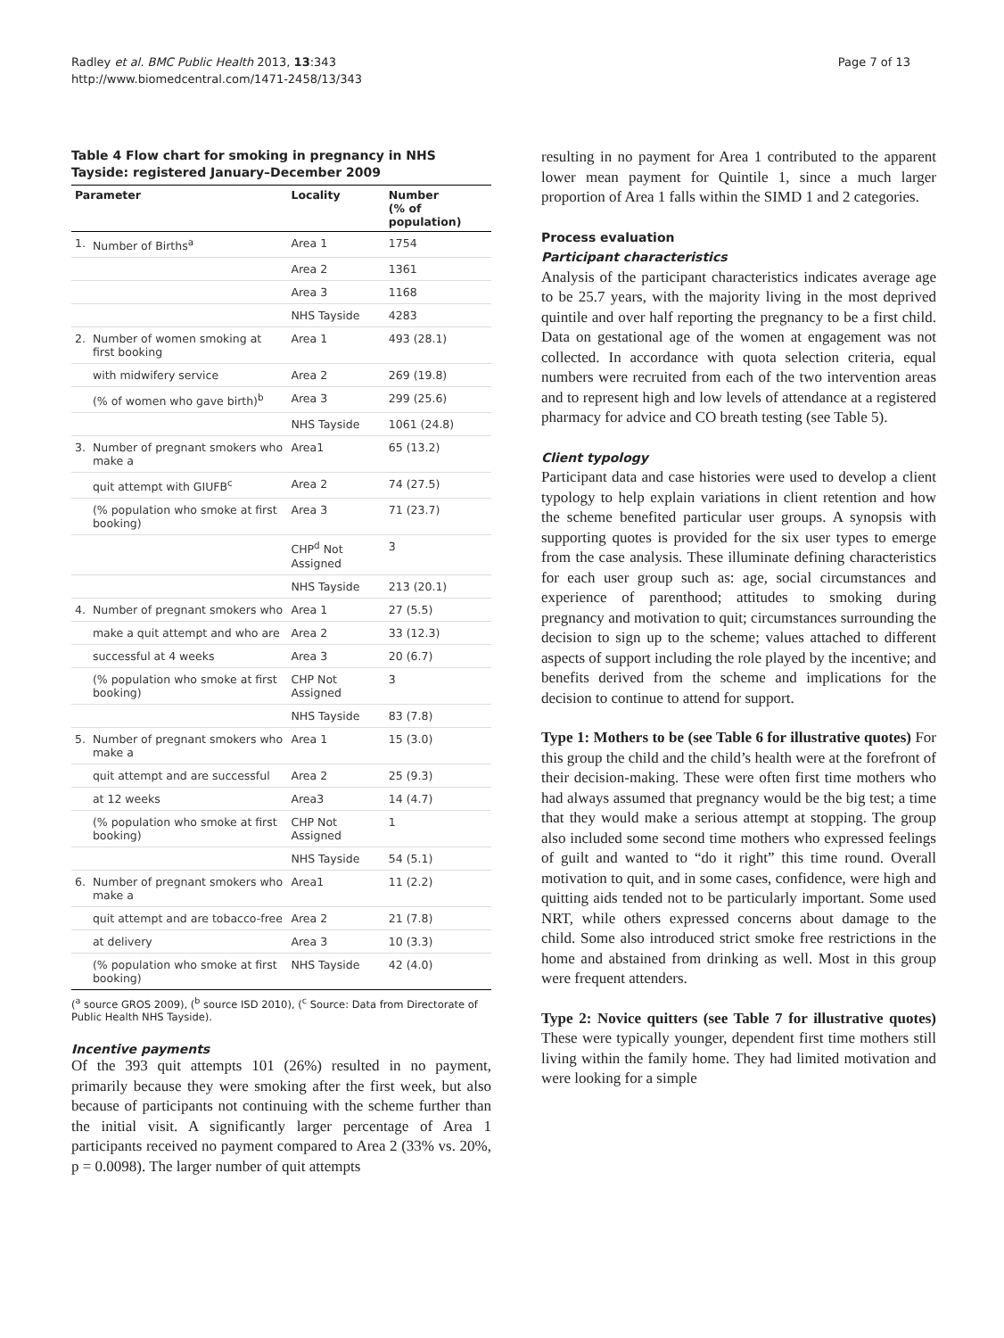Radley et al. BMC Public Health 2013, 13:343
http://www.biomedcentral.com/1471-2458/13/343
Page 7 of 13
Table 4 Flow chart for smoking in pregnancy in NHS Tayside: registered January–December 2009
| Parameter | | Locality | Number (% of population) |
| --- | --- | --- | --- |
| 1. | Number of Births<sup>a</sup> | Area 1 | 1754 |
| | | Area 2 | 1361 |
| | | Area 3 | 1168 |
| | | NHS Tayside | 4283 |
| 2. | Number of women smoking at first booking | Area 1 | 493 (28.1) |
| | with midwifery service | Area 2 | 269 (19.8) |
| | (% of women who gave birth)<sup>b</sup> | Area 3 | 299 (25.6) |
| | | NHS Tayside | 1061 (24.8) |
| 3. | Number of pregnant smokers who make a | Area1 | 65 (13.2) |
| | quit attempt with GIUFB<sup>c</sup> | Area 2 | 74 (27.5) |
| | (% population who smoke at first booking) | Area 3 | 71 (23.7) |
| | | CHP<sup>d</sup> Not Assigned | 3 |
| | | NHS Tayside | 213 (20.1) |
| 4. | Number of pregnant smokers who | Area 1 | 27 (5.5) |
| | make a quit attempt and who are | Area 2 | 33 (12.3) |
| | successful at 4 weeks | Area 3 | 20 (6.7) |
| | (% population who smoke at first booking) | CHP Not Assigned | 3 |
| | | NHS Tayside | 83 (7.8) |
| 5. | Number of pregnant smokers who make a | Area 1 | 15 (3.0) |
| | quit attempt and are successful | Area 2 | 25 (9.3) |
| | at 12 weeks | Area3 | 14 (4.7) |
| | (% population who smoke at first booking) | CHP Not Assigned | 1 |
| | | NHS Tayside | 54 (5.1) |
| 6. | Number of pregnant smokers who make a | Area1 | 11 (2.2) |
| | quit attempt and are tobacco-free | Area 2 | 21 (7.8) |
| | at delivery | Area 3 | 10 (3.3) |
| | (% population who smoke at first booking) | NHS Tayside | 42 (4.0) |
(<sup>a</sup> source GROS 2009), (<sup>b</sup> source ISD 2010), (<sup>c</sup> Source: Data from Directorate of Public Health NHS Tayside).
Incentive payments
Of the 393 quit attempts 101 (26%) resulted in no payment, primarily because they were smoking after the first week, but also because of participants not continuing with the scheme further than the initial visit. A significantly larger percentage of Area 1 participants received no payment compared to Area 2 (33% vs. 20%, p = 0.0098). The larger number of quit attempts
resulting in no payment for Area 1 contributed to the apparent lower mean payment for Quintile 1, since a much larger proportion of Area 1 falls within the SIMD 1 and 2 categories.
Process evaluation
Participant characteristics
Analysis of the participant characteristics indicates average age to be 25.7 years, with the majority living in the most deprived quintile and over half reporting the pregnancy to be a first child. Data on gestational age of the women at engagement was not collected. In accordance with quota selection criteria, equal numbers were recruited from each of the two intervention areas and to represent high and low levels of attendance at a registered pharmacy for advice and CO breath testing (see Table 5).
Client typology
Participant data and case histories were used to develop a client typology to help explain variations in client retention and how the scheme benefited particular user groups. A synopsis with supporting quotes is provided for the six user types to emerge from the case analysis. These illuminate defining characteristics for each user group such as: age, social circumstances and experience of parenthood; attitudes to smoking during pregnancy and motivation to quit; circumstances surrounding the decision to sign up to the scheme; values attached to different aspects of support including the role played by the incentive; and benefits derived from the scheme and implications for the decision to continue to attend for support.
Type 1: Mothers to be (see Table 6 for illustrative quotes) For this group the child and the child’s health were at the forefront of their decision-making. These were often first time mothers who had always assumed that pregnancy would be the big test; a time that they would make a serious attempt at stopping. The group also included some second time mothers who expressed feelings of guilt and wanted to “do it right” this time round. Overall motivation to quit, and in some cases, confidence, were high and quitting aids tended not to be particularly important. Some used NRT, while others expressed concerns about damage to the child. Some also introduced strict smoke free restrictions in the home and abstained from drinking as well. Most in this group were frequent attenders.
Type 2: Novice quitters (see Table 7 for illustrative quotes) These were typically younger, dependent first time mothers still living within the family home. They had limited motivation and were looking for a simple